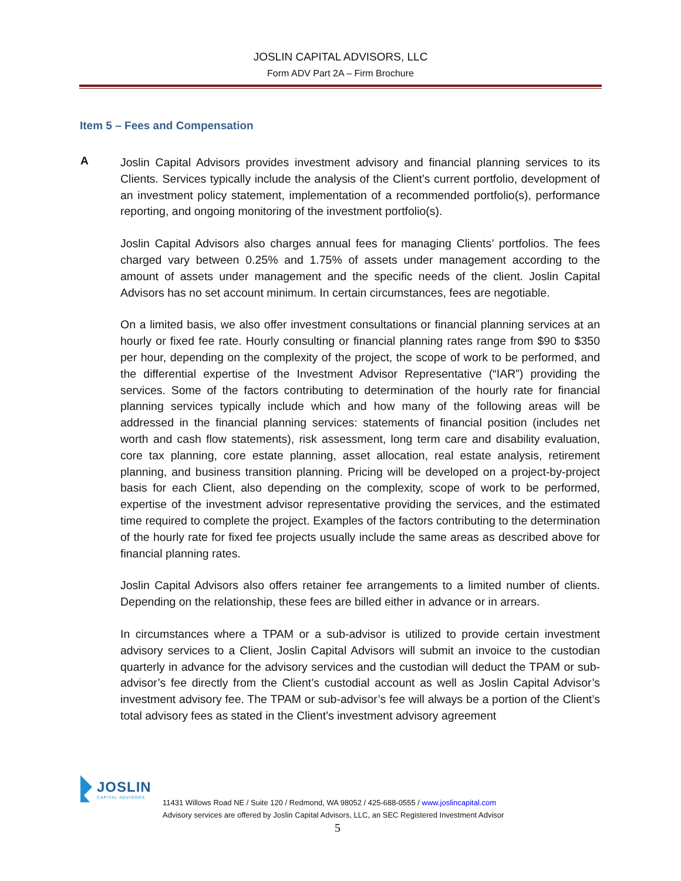JOSLIN CAPITAL ADVISORS, LLC
Form ADV Part 2A – Firm Brochure
Item 5 – Fees and Compensation
A
Joslin Capital Advisors provides investment advisory and financial planning services to its Clients. Services typically include the analysis of the Client’s current portfolio, development of an investment policy statement, implementation of a recommended portfolio(s), performance reporting, and ongoing monitoring of the investment portfolio(s).
Joslin Capital Advisors also charges annual fees for managing Clients’ portfolios. The fees charged vary between 0.25% and 1.75% of assets under management according to the amount of assets under management and the specific needs of the client. Joslin Capital Advisors has no set account minimum. In certain circumstances, fees are negotiable.
On a limited basis, we also offer investment consultations or financial planning services at an hourly or fixed fee rate. Hourly consulting or financial planning rates range from $90 to $350 per hour, depending on the complexity of the project, the scope of work to be performed, and the differential expertise of the Investment Advisor Representative (“IAR”) providing the services. Some of the factors contributing to determination of the hourly rate for financial planning services typically include which and how many of the following areas will be addressed in the financial planning services: statements of financial position (includes net worth and cash flow statements), risk assessment, long term care and disability evaluation, core tax planning, core estate planning, asset allocation, real estate analysis, retirement planning, and business transition planning. Pricing will be developed on a project-by-project basis for each Client, also depending on the complexity, scope of work to be performed, expertise of the investment advisor representative providing the services, and the estimated time required to complete the project. Examples of the factors contributing to the determination of the hourly rate for fixed fee projects usually include the same areas as described above for financial planning rates.
Joslin Capital Advisors also offers retainer fee arrangements to a limited number of clients. Depending on the relationship, these fees are billed either in advance or in arrears.
In circumstances where a TPAM or a sub-advisor is utilized to provide certain investment advisory services to a Client, Joslin Capital Advisors will submit an invoice to the custodian quarterly in advance for the advisory services and the custodian will deduct the TPAM or sub-advisor’s fee directly from the Client’s custodial account as well as Joslin Capital Advisor’s investment advisory fee. The TPAM or sub-advisor’s fee will always be a portion of the Client’s total advisory fees as stated in the Client’s investment advisory agreement
JOSLIN
CAPITAL ADVISORS
11431 Willows Road NE / Suite 120 / Redmond, WA 98052 / 425-688-0555 / www.joslincapital.com
Advisory services are offered by Joslin Capital Advisors, LLC, an SEC Registered Investment Advisor
5